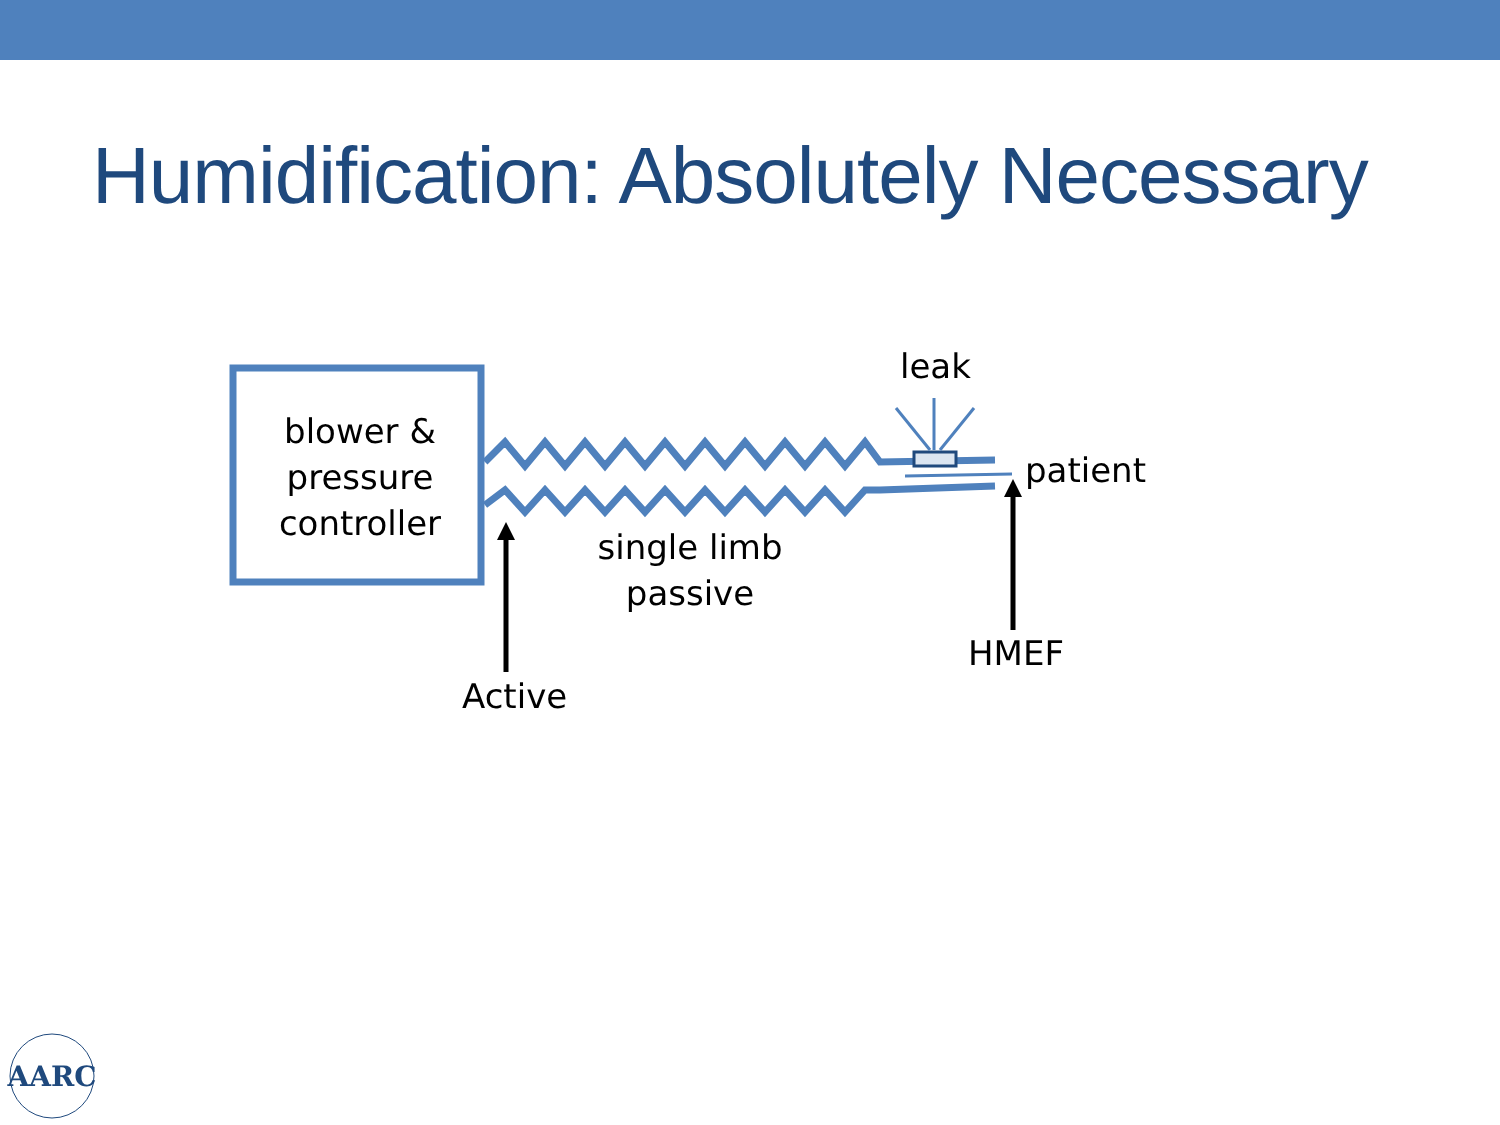Humidification: Absolutely Necessary
AARC
blower &
pressure
controller
leak
patient
single limb
passive
HMEF
Active